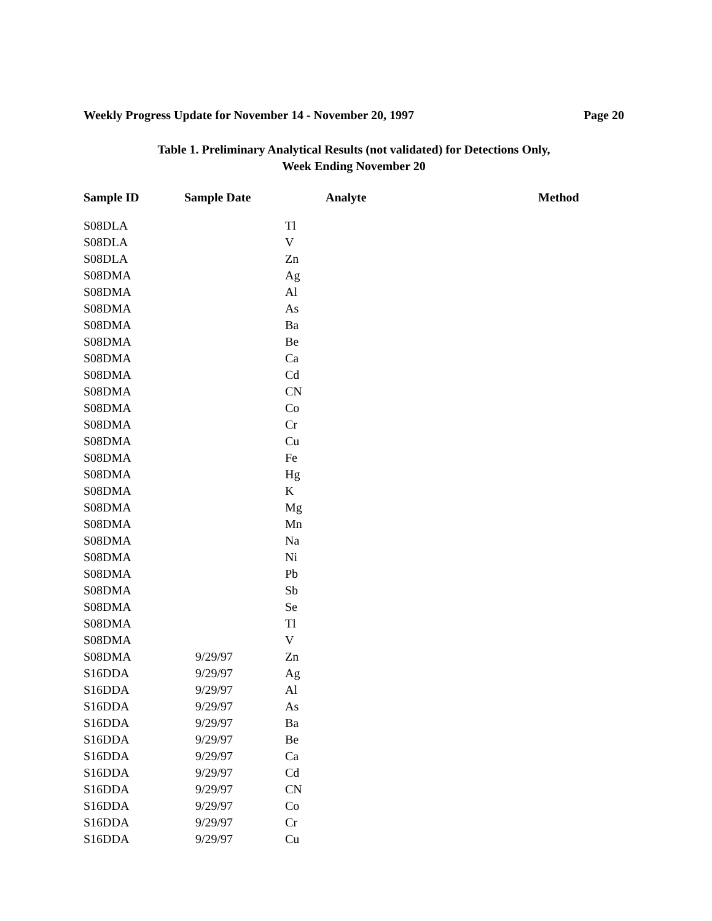Weekly Progress Update for November 14 - November 20, 1997 Page 20
Table 1. Preliminary Analytical Results (not validated) for Detections Only,
Week Ending November 20
| Sample ID | Sample Date | Analyte | Method |
| --- | --- | --- | --- |
| S08DLA | | Tl | |
| S08DLA | | V | |
| S08DLA | | Zn | |
| S08DMA | | Ag | |
| S08DMA | | Al | |
| S08DMA | | As | |
| S08DMA | | Ba | |
| S08DMA | | Be | |
| S08DMA | | Ca | |
| S08DMA | | Cd | |
| S08DMA | | CN | |
| S08DMA | | Co | |
| S08DMA | | Cr | |
| S08DMA | | Cu | |
| S08DMA | | Fe | |
| S08DMA | | Hg | |
| S08DMA | | K | |
| S08DMA | | Mg | |
| S08DMA | | Mn | |
| S08DMA | | Na | |
| S08DMA | | Ni | |
| S08DMA | | Pb | |
| S08DMA | | Sb | |
| S08DMA | | Se | |
| S08DMA | | Tl | |
| S08DMA | | V | |
| S08DMA | 9/29/97 | Zn | |
| S16DDA | 9/29/97 | Ag | |
| S16DDA | 9/29/97 | Al | |
| S16DDA | 9/29/97 | As | |
| S16DDA | 9/29/97 | Ba | |
| S16DDA | 9/29/97 | Be | |
| S16DDA | 9/29/97 | Ca | |
| S16DDA | 9/29/97 | Cd | |
| S16DDA | 9/29/97 | CN | |
| S16DDA | 9/29/97 | Co | |
| S16DDA | 9/29/97 | Cr | |
| S16DDA | 9/29/97 | Cu | |